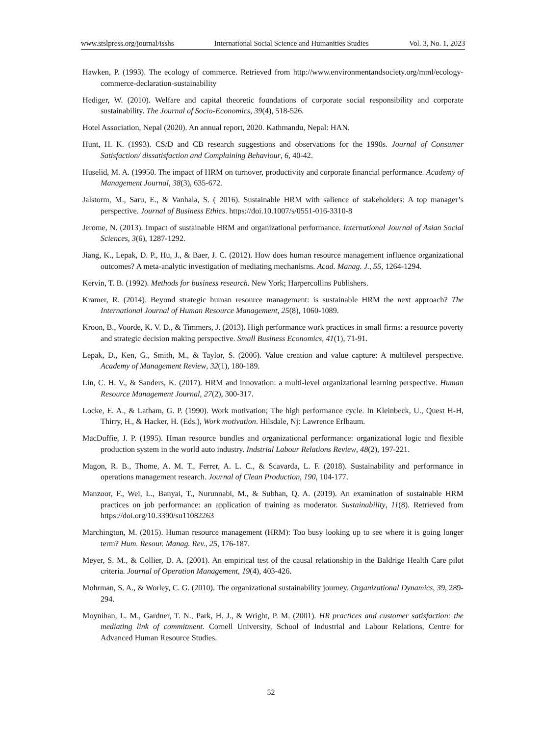www.stslpress.org/journal/isshs International Social Science and Humanities Studies Vol. 3, No. 1, 2023
Hawken, P. (1993). The ecology of commerce. Retrieved from http://www.environmentandsociety.org/mml/ecology-commerce-declaration-sustainability
Hediger, W. (2010). Welfare and capital theoretic foundations of corporate social responsibility and corporate sustainability. The Journal of Socio-Economics, 39(4), 518-526.
Hotel Association, Nepal (2020). An annual report, 2020. Kathmandu, Nepal: HAN.
Hunt, H. K. (1993). CS/D and CB research suggestions and observations for the 1990s. Journal of Consumer Satisfaction/ dissatisfaction and Complaining Behaviour, 6, 40-42.
Huselid, M. A. (19950. The impact of HRM on turnover, productivity and corporate financial performance. Academy of Management Journal, 38(3), 635-672.
Jalstorm, M., Saru, E., & Vanhala, S. ( 2016). Sustainable HRM with salience of stakeholders: A top manager’s perspective. Journal of Business Ethics. https://doi.10.1007/s/0551-016-3310-8
Jerome, N. (2013). Impact of sustainable HRM and organizational performance. International Journal of Asian Social Sciences, 3(6), 1287-1292.
Jiang, K., Lepak, D. P., Hu, J., & Baer, J. C. (2012). How does human resource management influence organizational outcomes? A meta-analytic investigation of mediating mechanisms. Acad. Manag. J., 55, 1264-1294.
Kervin, T. B. (1992). Methods for business research. New York; Harpercollins Publishers.
Kramer, R. (2014). Beyond strategic human resource management: is sustainable HRM the next approach? The International Journal of Human Resource Management, 25(8), 1060-1089.
Kroon, B., Voorde, K. V. D., & Timmers, J. (2013). High performance work practices in small firms: a resource poverty and strategic decision making perspective. Small Business Economics, 41(1), 71-91.
Lepak, D., Ken, G., Smith, M., & Taylor, S. (2006). Value creation and value capture: A multilevel perspective. Academy of Management Review, 32(1), 180-189.
Lin, C. H. V., & Sanders, K. (2017). HRM and innovation: a multi-level organizational learning perspective. Human Resource Management Journal, 27(2), 300-317.
Locke, E. A., & Latham, G. P. (1990). Work motivation; The high performance cycle. In Kleinbeck, U., Quest H-H, Thirry, H., & Hacker, H. (Eds.), Work motivation. Hilsdale, Nj: Lawrence Erlbaum.
MacDuffie, J. P. (1995). Hman resource bundles and organizational performance: organizational logic and flexible production system in the world auto industry. Indstrial Labour Relations Review, 48(2), 197-221.
Magon, R. B., Thome, A. M. T., Ferrer, A. L. C., & Scavarda, L. F. (2018). Sustainability and performance in operations management research. Journal of Clean Production, 190, 104-177.
Manzoor, F., Wei, L., Banyai, T., Nurunnabi, M., & Subhan, Q. A. (2019). An examination of sustainable HRM practices on job performance: an application of training as moderator. Sustainability, 11(8). Retrieved from https://doi.org/10.3390/su11082263
Marchington, M. (2015). Human resource management (HRM): Too busy looking up to see where it is going longer term? Hum. Resour. Manag. Rev., 25, 176-187.
Meyer, S. M., & Collier, D. A. (2001). An empirical test of the causal relationship in the Baldrige Health Care pilot criteria. Journal of Operation Management, 19(4), 403-426.
Mohrman, S. A., & Worley, C. G. (2010). The organizational sustainability journey. Organizational Dynamics, 39, 289-294.
Moynihan, L. M., Gardner, T. N., Park, H. J., & Wright, P. M. (2001). HR practices and customer satisfaction: the mediating link of commitment. Cornell University, School of Industrial and Labour Relations, Centre for Advanced Human Resource Studies.
52